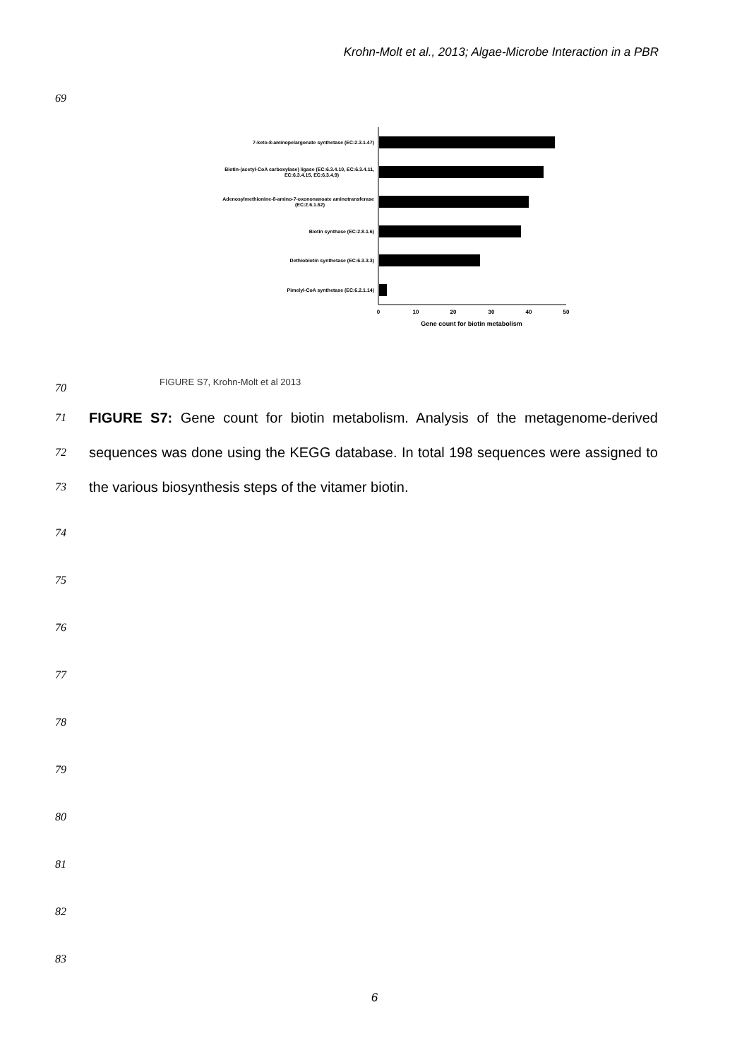Krohn-Molt et al., 2013; Algae-Microbe Interaction in a PBR
69
7-keto-8-aminopelargonate synthetase (EC:2.3.1.47)
Biotin-(acetyl-CoA carboxylase) ligase (EC:6.3.4.10, EC:6.3.4.11,
EC:6.3.4.15, EC:6.3.4.9)
Adenosylmethionine-8-amino-7-oxononanoate aminotransferase
(EC:2.6.1.62)
Biotin synthase (EC:2.8.1.6)
Dethiobiotin synthetase (EC:6.3.3.3)
Pimelyl-CoA synthetase (EC:6.2.1.14)
0
10
20
30
40
50
Gene count for biotin metabolism
70
FIGURE S7, Krohn-Molt et al 2013
71
72
73
FIGURE S7: Gene count for biotin metabolism. Analysis of the metagenome-derived sequences was done using the KEGG database. In total 198 sequences were assigned to the various biosynthesis steps of the vitamer biotin.
74
75
76
77
78
79
80
81
82
83
6